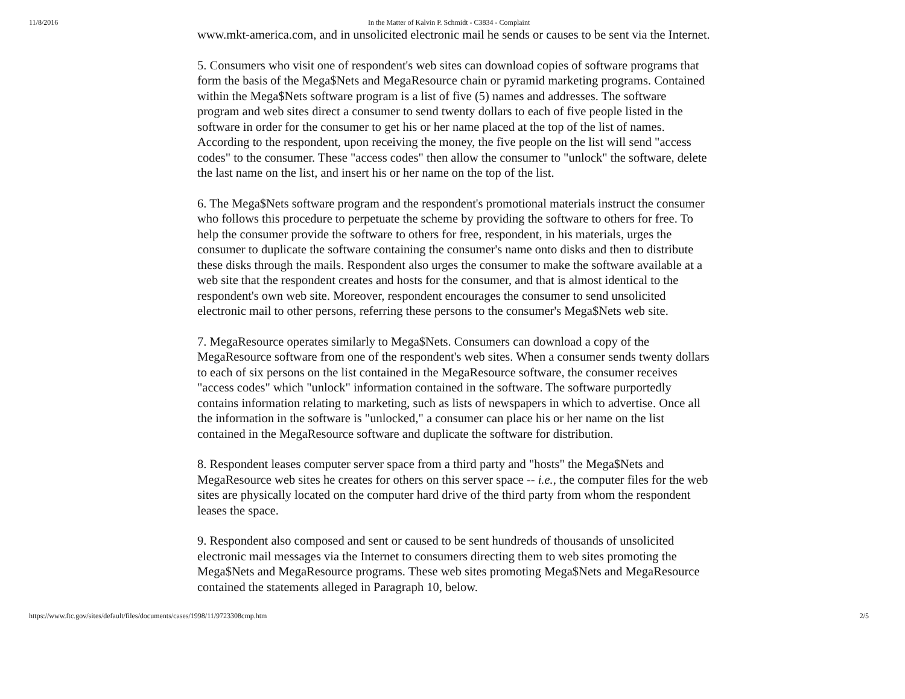11/8/2016 In the Matter of Kalvin P. Schmidt - C3834 - Complaint
www.mkt-america.com, and in unsolicited electronic mail he sends or causes to be sent via the Internet.
5. Consumers who visit one of respondent's web sites can download copies of software programs that form the basis of the Mega$Nets and MegaResource chain or pyramid marketing programs. Contained within the Mega$Nets software program is a list of five (5) names and addresses. The software program and web sites direct a consumer to send twenty dollars to each of five people listed in the software in order for the consumer to get his or her name placed at the top of the list of names. According to the respondent, upon receiving the money, the five people on the list will send "access codes" to the consumer. These "access codes" then allow the consumer to "unlock" the software, delete the last name on the list, and insert his or her name on the top of the list.
6. The Mega$Nets software program and the respondent's promotional materials instruct the consumer who follows this procedure to perpetuate the scheme by providing the software to others for free. To help the consumer provide the software to others for free, respondent, in his materials, urges the consumer to duplicate the software containing the consumer's name onto disks and then to distribute these disks through the mails. Respondent also urges the consumer to make the software available at a web site that the respondent creates and hosts for the consumer, and that is almost identical to the respondent's own web site. Moreover, respondent encourages the consumer to send unsolicited electronic mail to other persons, referring these persons to the consumer's Mega$Nets web site.
7. MegaResource operates similarly to Mega$Nets. Consumers can download a copy of the MegaResource software from one of the respondent's web sites. When a consumer sends twenty dollars to each of six persons on the list contained in the MegaResource software, the consumer receives "access codes" which "unlock" information contained in the software. The software purportedly contains information relating to marketing, such as lists of newspapers in which to advertise. Once all the information in the software is "unlocked," a consumer can place his or her name on the list contained in the MegaResource software and duplicate the software for distribution.
8. Respondent leases computer server space from a third party and "hosts" the Mega$Nets and MegaResource web sites he creates for others on this server space -- i.e., the computer files for the web sites are physically located on the computer hard drive of the third party from whom the respondent leases the space.
9. Respondent also composed and sent or caused to be sent hundreds of thousands of unsolicited electronic mail messages via the Internet to consumers directing them to web sites promoting the Mega$Nets and MegaResource programs. These web sites promoting Mega$Nets and MegaResource contained the statements alleged in Paragraph 10, below.
https://www.ftc.gov/sites/default/files/documents/cases/1998/11/9723308cmp.htm 2/5